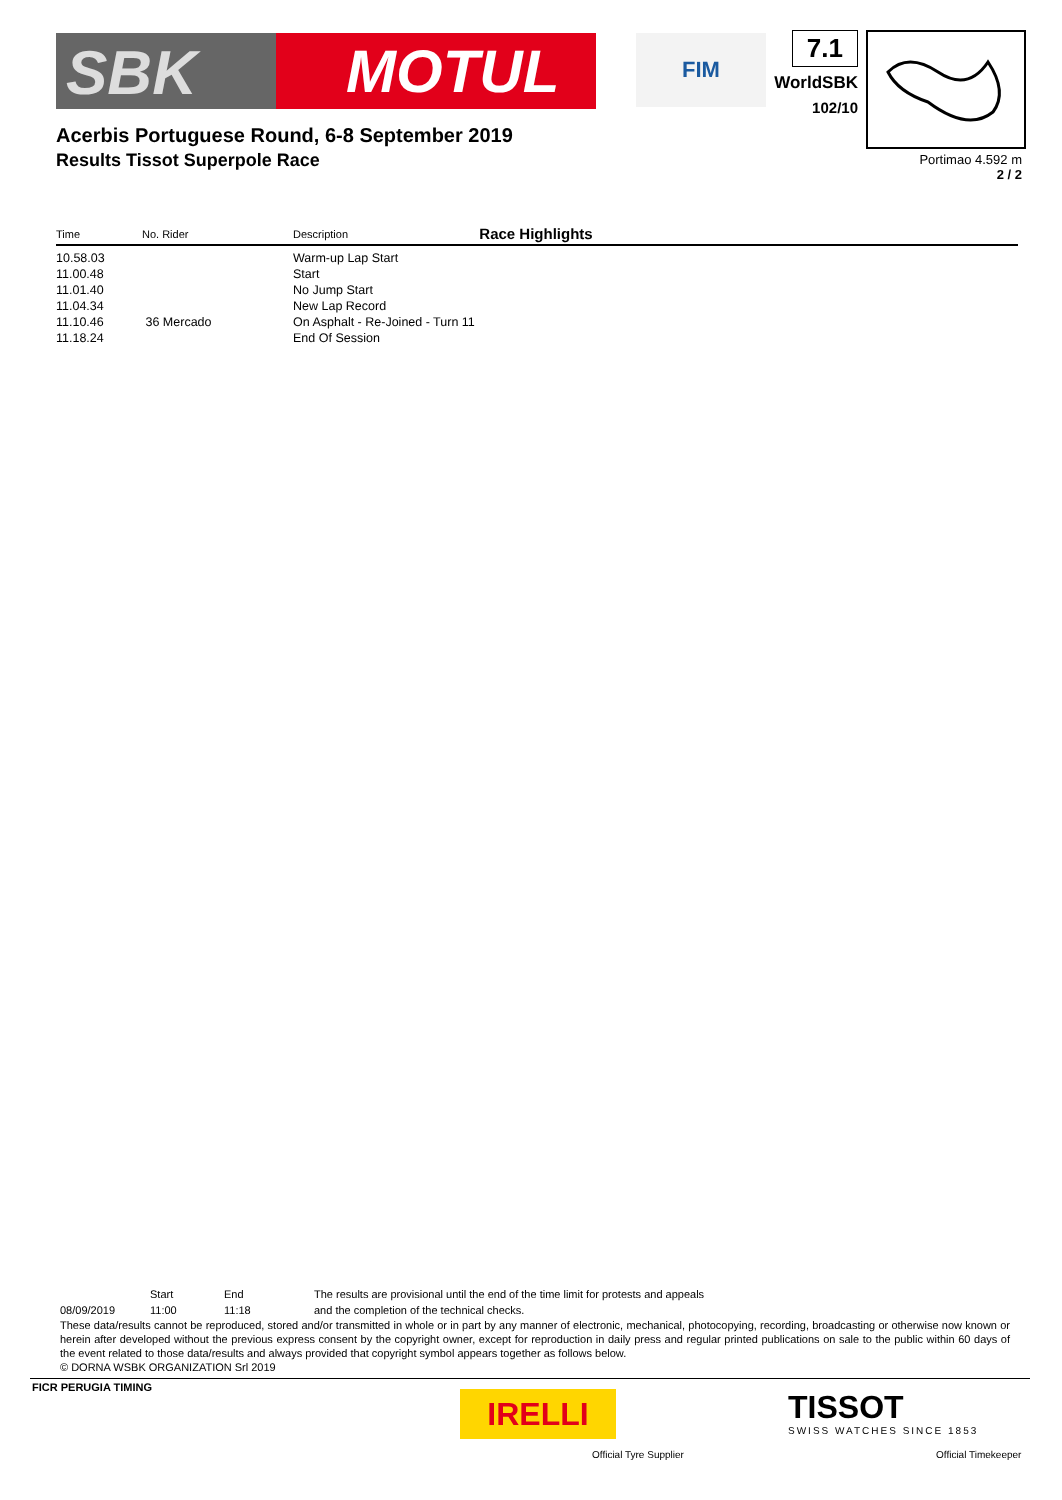SBK MOTUL FIM
7.1
WorldSBK
102/10
Acerbis Portuguese Round, 6-8 September 2019
Results Tissot Superpole Race
Portimao 4.592 m
2 / 2
Race Highlights
| Time | No. Rider | Description |
| --- | --- | --- |
| 10.58.03 | | Warm-up Lap Start |
| 11.00.48 | | Start |
| 11.01.40 | | No Jump Start |
| 11.04.34 | | New Lap Record |
| 11.10.46 | 36 Mercado | On Asphalt - Re-Joined - Turn 11 |
| 11.18.24 | | End Of Session |
| | Start | End | The results are provisional until the end of the time limit for protests and appeals |
| 08/09/2019 | 11:00 | 11:18 | and the completion of the technical checks. |
These data/results cannot be reproduced, stored and/or transmitted in whole or in part by any manner of electronic, mechanical, photocopying, recording, broadcasting or otherwise now known or herein after developed without the previous express consent by the copyright owner, except for reproduction in daily press and regular printed publications on sale to the public within 60 days of the event related to those data/results and always provided that copyright symbol appears together as follows below.
© DORNA WSBK ORGANIZATION Srl 2019
FICR PERUGIA TIMING
IRELLI
Official Tyre Supplier
TISSOT
SWISS WATCHES SINCE 1853
Official Timekeeper